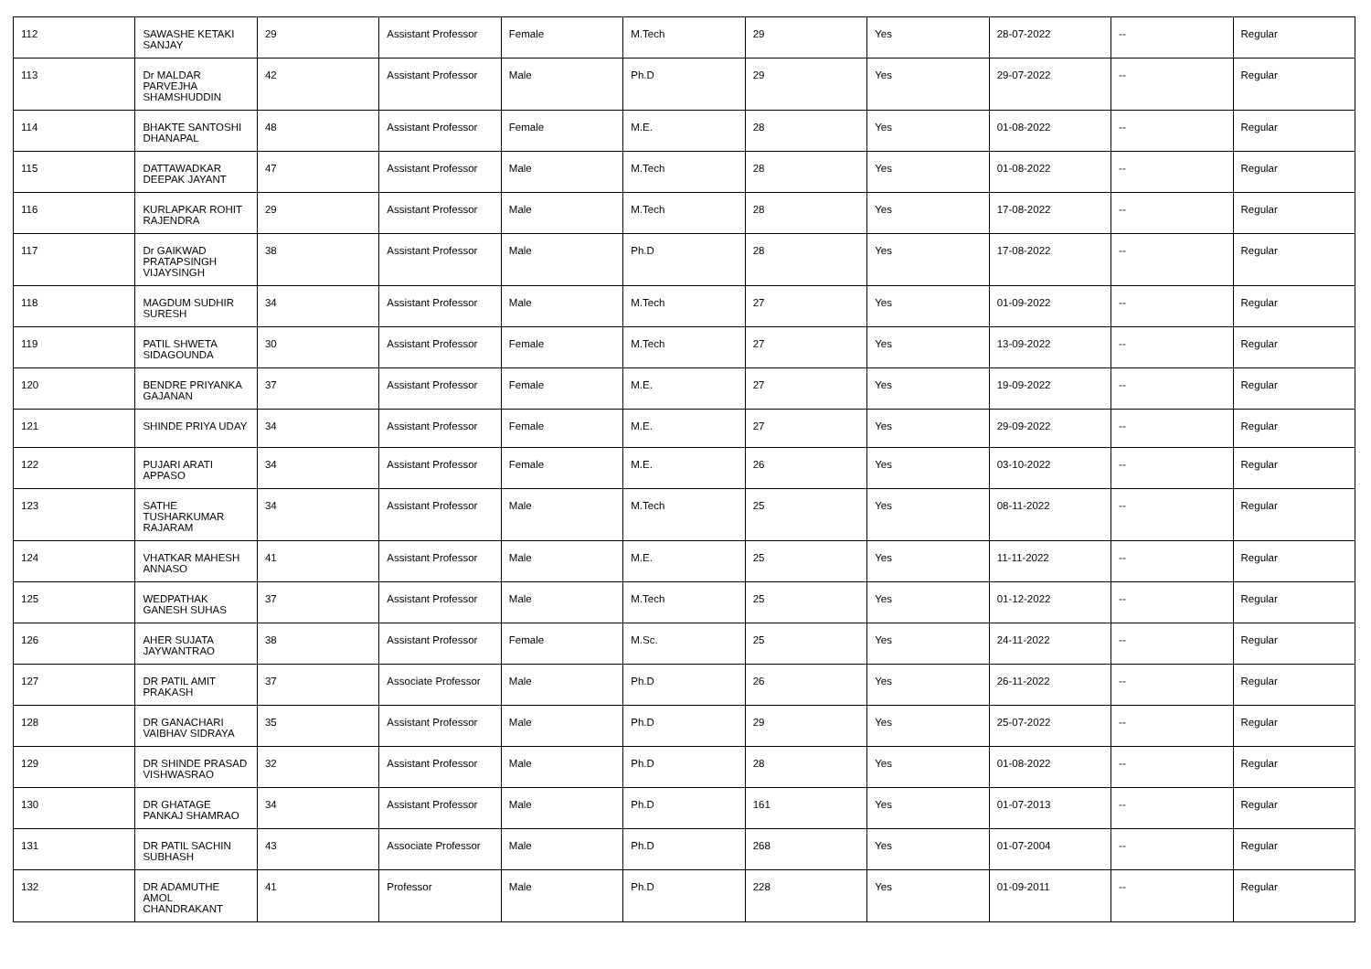| 112 | SAWASHE KETAKI SANJAY | 29 | Assistant Professor | Female | M.Tech | 29 | Yes | 28-07-2022 | -- | Regular |
| 113 | Dr MALDAR PARVEJHA SHAMSHUDDIN | 42 | Assistant Professor | Male | Ph.D | 29 | Yes | 29-07-2022 | -- | Regular |
| 114 | BHAKTE SANTOSHI DHANAPAL | 48 | Assistant Professor | Female | M.E. | 28 | Yes | 01-08-2022 | -- | Regular |
| 115 | DATTAWADKAR DEEPAK JAYANT | 47 | Assistant Professor | Male | M.Tech | 28 | Yes | 01-08-2022 | -- | Regular |
| 116 | KURLAPKAR ROHIT RAJENDRA | 29 | Assistant Professor | Male | M.Tech | 28 | Yes | 17-08-2022 | -- | Regular |
| 117 | Dr GAIKWAD PRATAPSINGH VIJAYSINGH | 38 | Assistant Professor | Male | Ph.D | 28 | Yes | 17-08-2022 | -- | Regular |
| 118 | MAGDUM SUDHIR SURESH | 34 | Assistant Professor | Male | M.Tech | 27 | Yes | 01-09-2022 | -- | Regular |
| 119 | PATIL SHWETA SIDAGOUNDA | 30 | Assistant Professor | Female | M.Tech | 27 | Yes | 13-09-2022 | -- | Regular |
| 120 | BENDRE PRIYANKA GAJANAN | 37 | Assistant Professor | Female | M.E. | 27 | Yes | 19-09-2022 | -- | Regular |
| 121 | SHINDE PRIYA UDAY | 34 | Assistant Professor | Female | M.E. | 27 | Yes | 29-09-2022 | -- | Regular |
| 122 | PUJARI ARATI APPASO | 34 | Assistant Professor | Female | M.E. | 26 | Yes | 03-10-2022 | -- | Regular |
| 123 | SATHE TUSHARKUMAR RAJARAM | 34 | Assistant Professor | Male | M.Tech | 25 | Yes | 08-11-2022 | -- | Regular |
| 124 | VHATKAR MAHESH ANNASO | 41 | Assistant Professor | Male | M.E. | 25 | Yes | 11-11-2022 | -- | Regular |
| 125 | WEDPATHAK GANESH SUHAS | 37 | Assistant Professor | Male | M.Tech | 25 | Yes | 01-12-2022 | -- | Regular |
| 126 | AHER SUJATA JAYWANTRAO | 38 | Assistant Professor | Female | M.Sc. | 25 | Yes | 24-11-2022 | -- | Regular |
| 127 | DR PATIL AMIT PRAKASH | 37 | Associate Professor | Male | Ph.D | 26 | Yes | 26-11-2022 | -- | Regular |
| 128 | DR GANACHARI VAIBHAV SIDRAYA | 35 | Assistant Professor | Male | Ph.D | 29 | Yes | 25-07-2022 | -- | Regular |
| 129 | DR SHINDE PRASAD VISHWASRAO | 32 | Assistant Professor | Male | Ph.D | 28 | Yes | 01-08-2022 | -- | Regular |
| 130 | DR GHATAGE PANKAJ SHAMRAO | 34 | Assistant Professor | Male | Ph.D | 161 | Yes | 01-07-2013 | -- | Regular |
| 131 | DR PATIL SACHIN SUBHASH | 43 | Associate Professor | Male | Ph.D | 268 | Yes | 01-07-2004 | -- | Regular |
| 132 | DR ADAMUTHE AMOL CHANDRAKANT | 41 | Professor | Male | Ph.D | 228 | Yes | 01-09-2011 | -- | Regular |